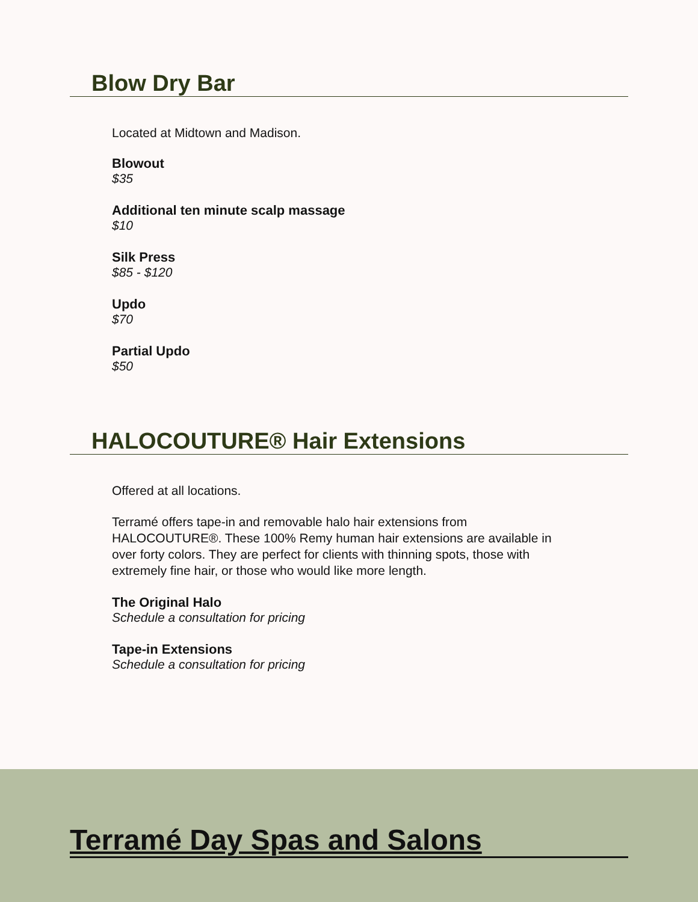Blow Dry Bar
Located at Midtown and Madison.
Blowout
$35
Additional ten minute scalp massage
$10
Silk Press
$85 - $120
Updo
$70
Partial Updo
$50
HALOCOUTURE® Hair Extensions
Offered at all locations.
Terramé offers tape-in and removable halo hair extensions from HALOCOUTURE®. These 100% Remy human hair extensions are available in over forty colors. They are perfect for clients with thinning spots, those with extremely fine hair, or those who would like more length.
The Original Halo
Schedule a consultation for pricing
Tape-in Extensions
Schedule a consultation for pricing
Terramé Day Spas and Salons